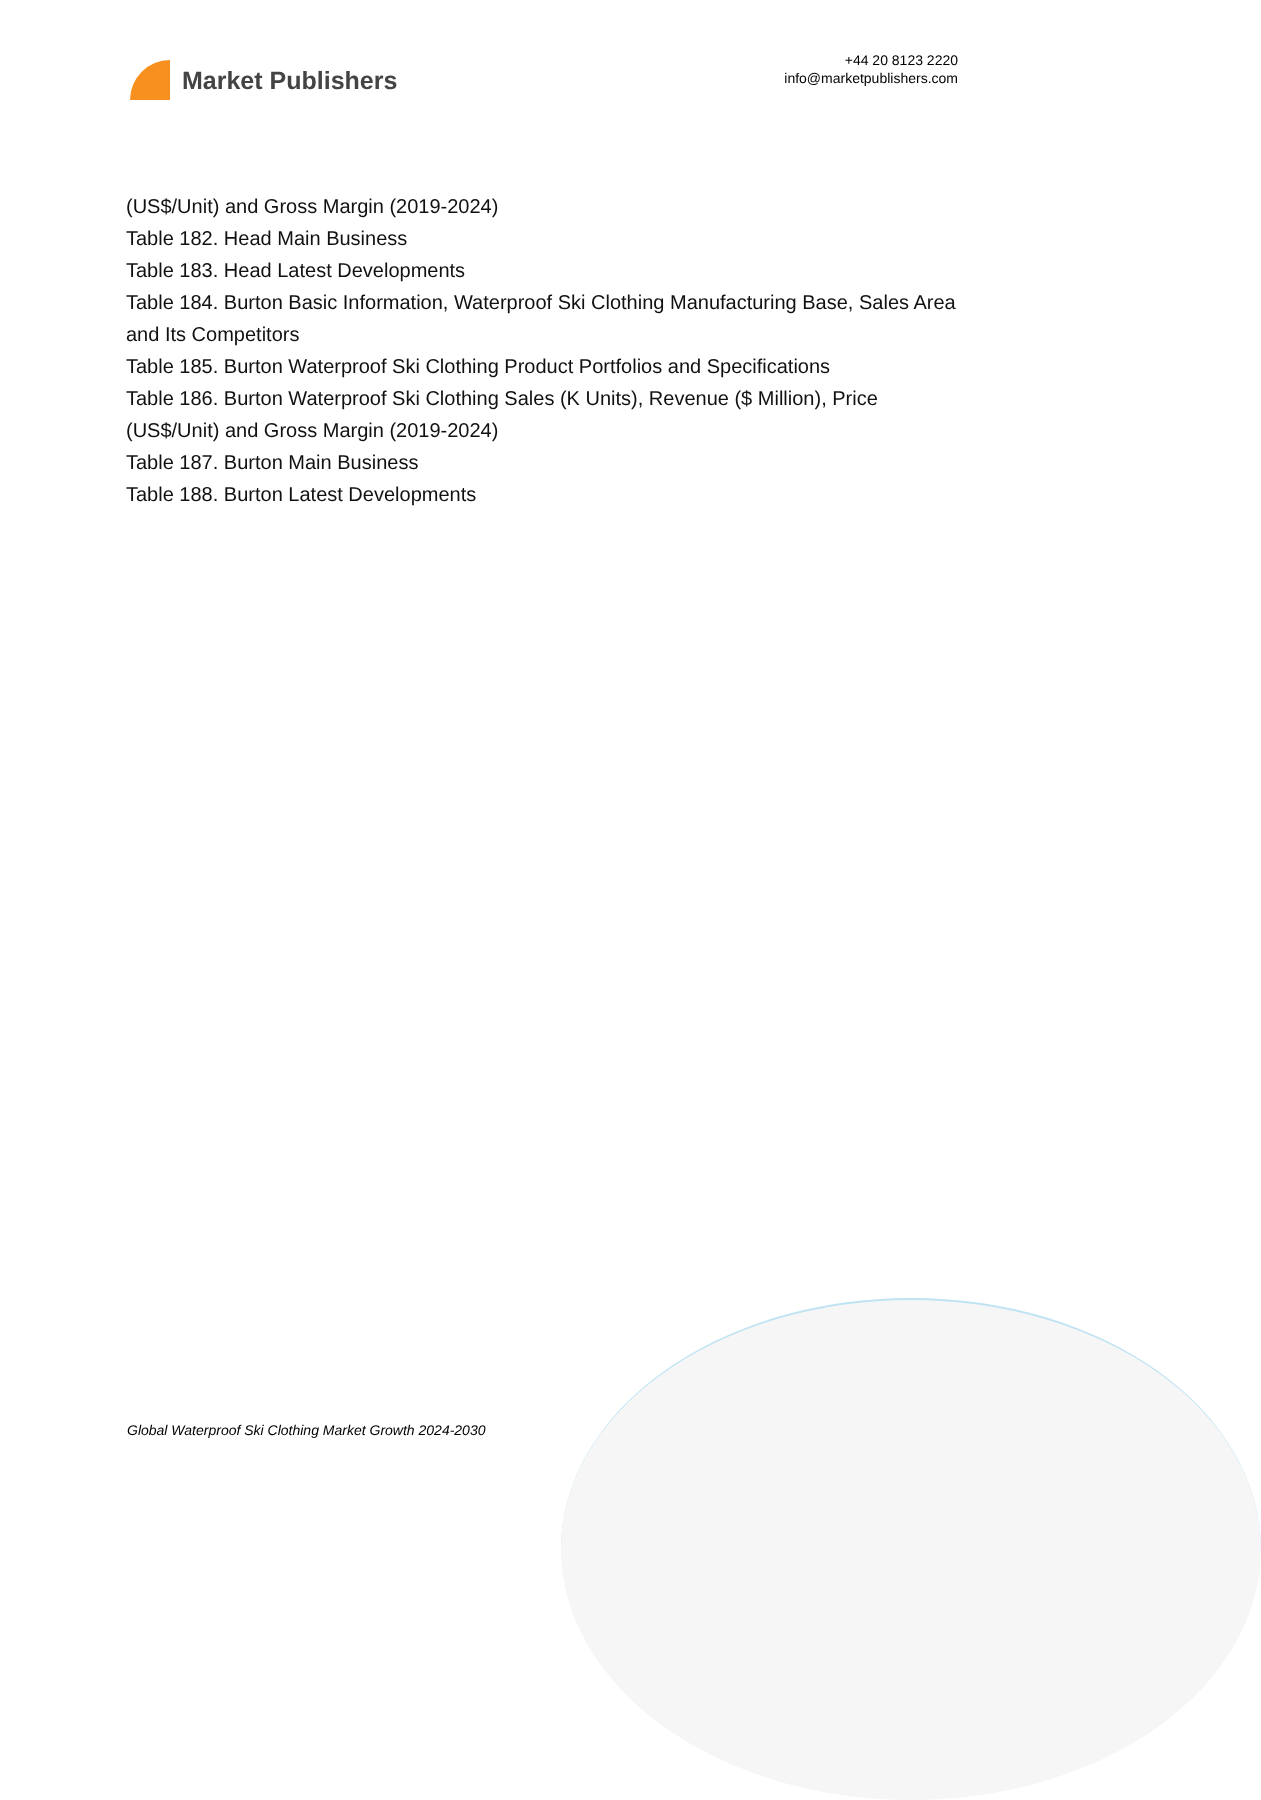Market Publishers
+44 20 8123 2220
info@marketpublishers.com
(US$/Unit) and Gross Margin (2019-2024)
Table 182. Head Main Business
Table 183. Head Latest Developments
Table 184. Burton Basic Information, Waterproof Ski Clothing Manufacturing Base, Sales Area and Its Competitors
Table 185. Burton Waterproof Ski Clothing Product Portfolios and Specifications
Table 186. Burton Waterproof Ski Clothing Sales (K Units), Revenue ($ Million), Price (US$/Unit) and Gross Margin (2019-2024)
Table 187. Burton Main Business
Table 188. Burton Latest Developments
Global Waterproof Ski Clothing Market Growth 2024-2030